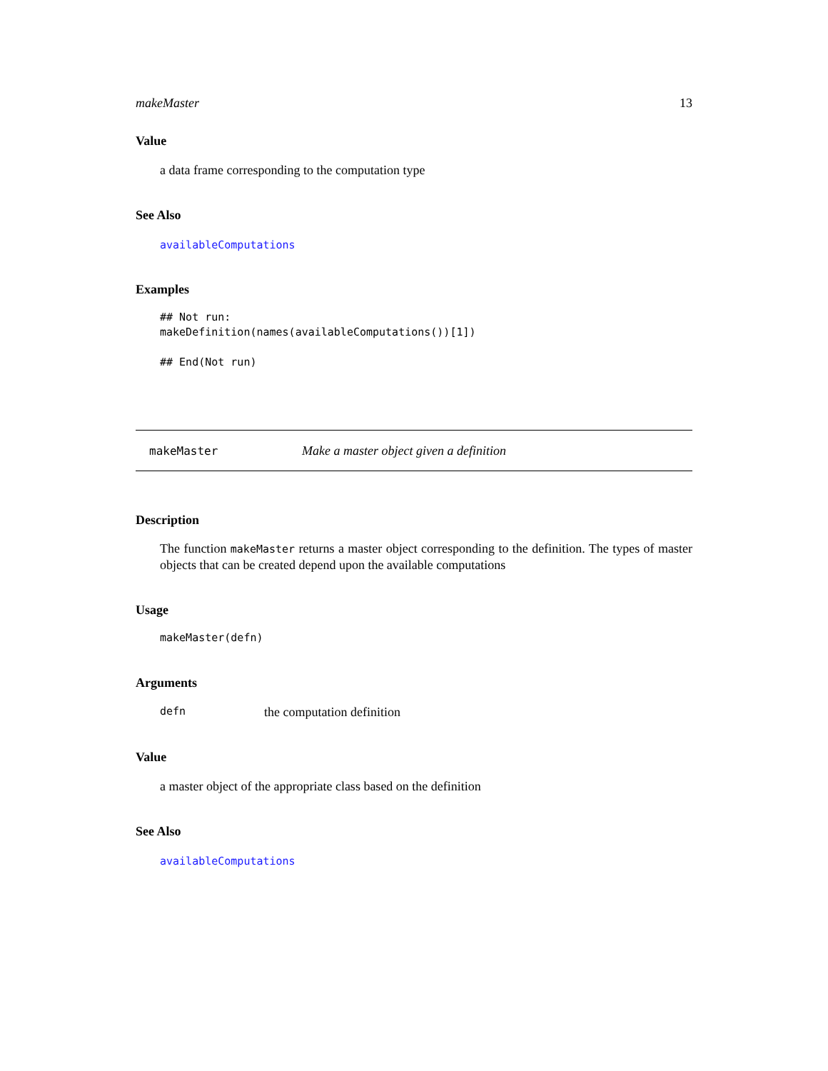makeMaster 13
Value
a data frame corresponding to the computation type
See Also
availableComputations
Examples
## Not run:
makeDefinition(names(availableComputations())[1])

## End(Not run)
makeMaster Make a master object given a definition
Description
The function makeMaster returns a master object corresponding to the definition. The types of master objects that can be created depend upon the available computations
Usage
makeMaster(defn)
Arguments
defn the computation definition
Value
a master object of the appropriate class based on the definition
See Also
availableComputations